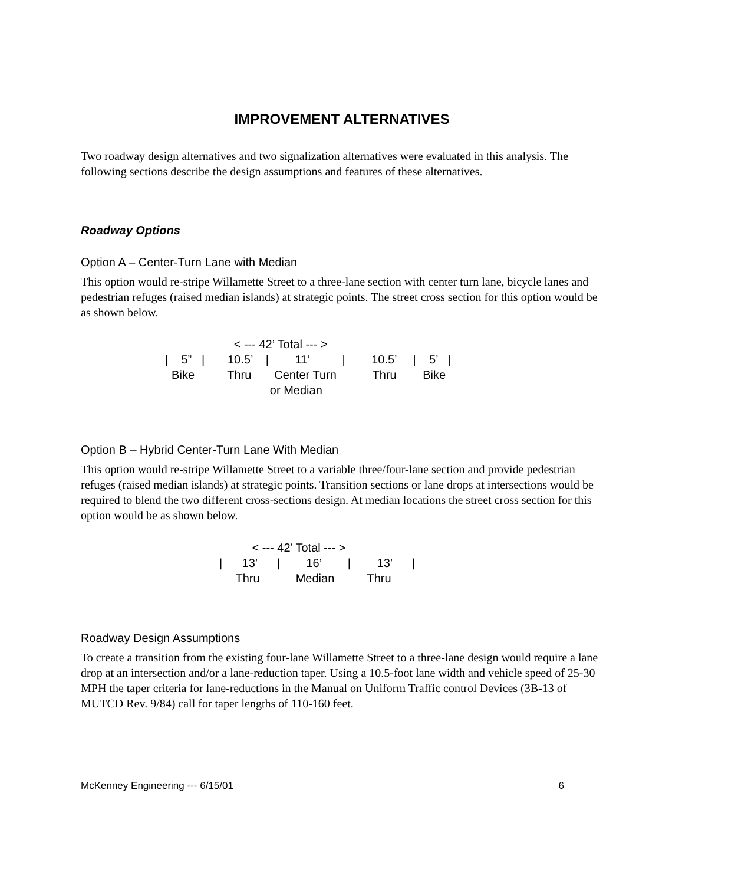IMPROVEMENT ALTERNATIVES
Two roadway design alternatives and two signalization alternatives were evaluated in this analysis. The following sections describe the design assumptions and features of these alternatives.
Roadway Options
Option A – Center-Turn Lane with Median
This option would re-stripe Willamette Street to a three-lane section with center turn lane, bicycle lanes and pedestrian refuges (raised median islands) at strategic points. The street cross section for this option would be as shown below.
< --- 42’ Total --- > | 5” | 10.5’ | 11’ | 10.5’ | 5’ | Bike Thru Center Turn Thru Bike or Median
Option B – Hybrid Center-Turn Lane With Median
This option would re-stripe Willamette Street to a variable three/four-lane section and provide pedestrian refuges (raised median islands) at strategic points. Transition sections or lane drops at intersections would be required to blend the two different cross-sections design. At median locations the street cross section for this option would be as shown below.
< --- 42’ Total --- > | 13’ | 16’ | 13’ | Thru Median Thru
Roadway Design Assumptions
To create a transition from the existing four-lane Willamette Street to a three-lane design would require a lane drop at an intersection and/or a lane-reduction taper. Using a 10.5-foot lane width and vehicle speed of 25-30 MPH the taper criteria for lane-reductions in the Manual on Uniform Traffic control Devices (3B-13 of MUTCD Rev. 9/84) call for taper lengths of 110-160 feet.
McKenney Engineering --- 6/15/01 6